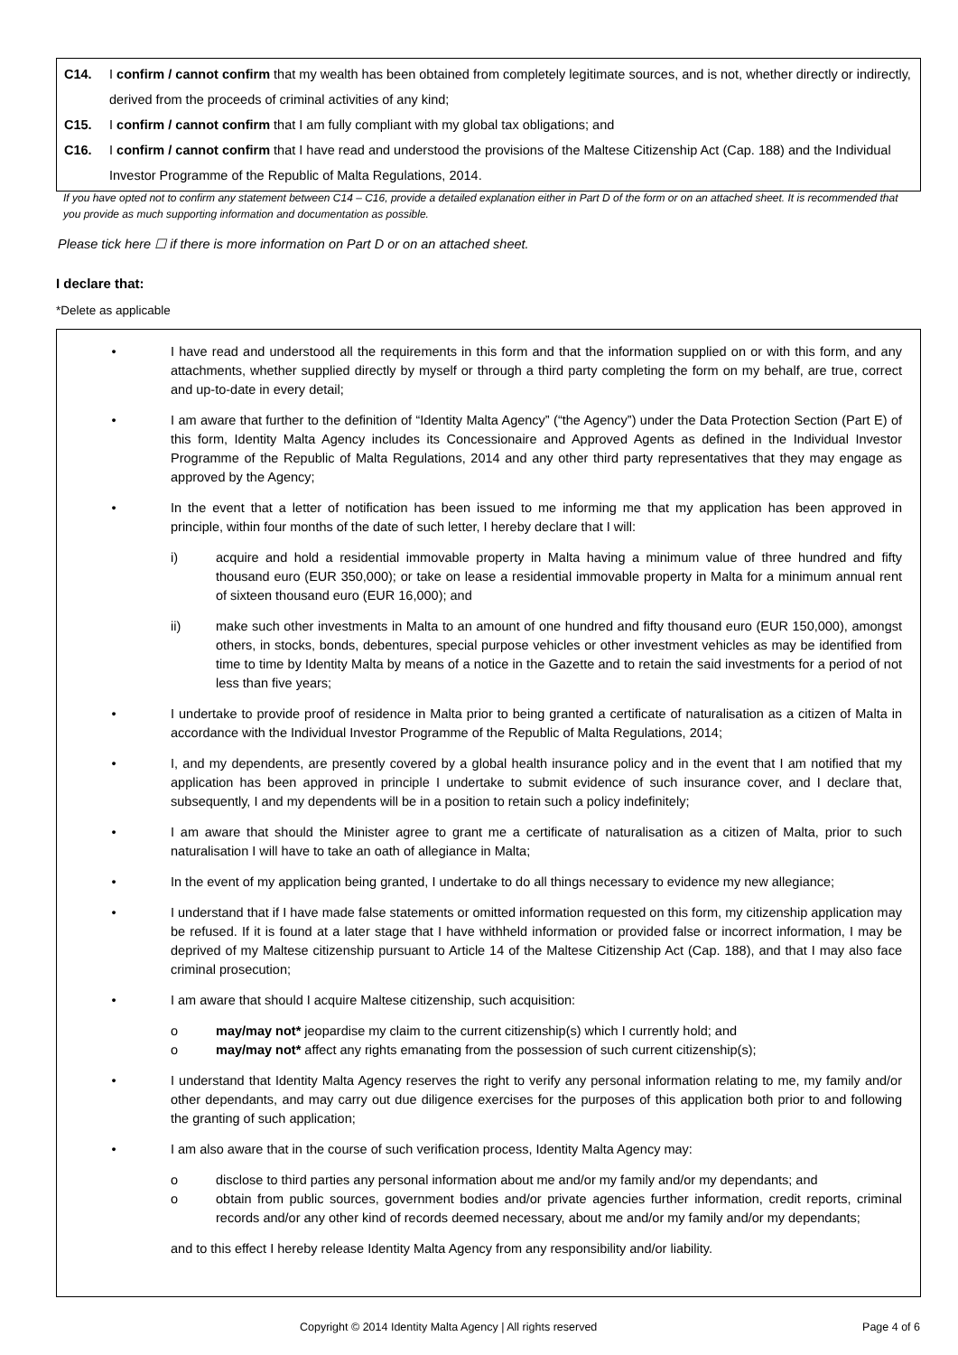C14. I confirm / cannot confirm that my wealth has been obtained from completely legitimate sources, and is not, whether directly or indirectly, derived from the proceeds of criminal activities of any kind;
C15. I confirm / cannot confirm that I am fully compliant with my global tax obligations; and
C16. I confirm / cannot confirm that I have read and understood the provisions of the Maltese Citizenship Act (Cap. 188) and the Individual Investor Programme of the Republic of Malta Regulations, 2014.
If you have opted not to confirm any statement between C14 – C16, provide a detailed explanation either in Part D of the form or on an attached sheet. It is recommended that you provide as much supporting information and documentation as possible.
Please tick here ☐ if there is more information on Part D or on an attached sheet.
I declare that:
*Delete as applicable
• I have read and understood all the requirements in this form and that the information supplied on or with this form, and any attachments, whether supplied directly by myself or through a third party completing the form on my behalf, are true, correct and up-to-date in every detail;
• I am aware that further to the definition of “Identity Malta Agency” (“the Agency”) under the Data Protection Section (Part E) of this form, Identity Malta Agency includes its Concessionaire and Approved Agents as defined in the Individual Investor Programme of the Republic of Malta Regulations, 2014 and any other third party representatives that they may engage as approved by the Agency;
• In the event that a letter of notification has been issued to me informing me that my application has been approved in principle, within four months of the date of such letter, I hereby declare that I will:
i) acquire and hold a residential immovable property in Malta having a minimum value of three hundred and fifty thousand euro (EUR 350,000); or take on lease a residential immovable property in Malta for a minimum annual rent of sixteen thousand euro (EUR 16,000); and
ii) make such other investments in Malta to an amount of one hundred and fifty thousand euro (EUR 150,000), amongst others, in stocks, bonds, debentures, special purpose vehicles or other investment vehicles as may be identified from time to time by Identity Malta by means of a notice in the Gazette and to retain the said investments for a period of not less than five years;
• I undertake to provide proof of residence in Malta prior to being granted a certificate of naturalisation as a citizen of Malta in accordance with the Individual Investor Programme of the Republic of Malta Regulations, 2014;
• I, and my dependents, are presently covered by a global health insurance policy and in the event that I am notified that my application has been approved in principle I undertake to submit evidence of such insurance cover, and I declare that, subsequently, I and my dependents will be in a position to retain such a policy indefinitely;
• I am aware that should the Minister agree to grant me a certificate of naturalisation as a citizen of Malta, prior to such naturalisation I will have to take an oath of allegiance in Malta;
• In the event of my application being granted, I undertake to do all things necessary to evidence my new allegiance;
• I understand that if I have made false statements or omitted information requested on this form, my citizenship application may be refused. If it is found at a later stage that I have withheld information or provided false or incorrect information, I may be deprived of my Maltese citizenship pursuant to Article 14 of the Maltese Citizenship Act (Cap. 188), and that I may also face criminal prosecution;
• I am aware that should I acquire Maltese citizenship, such acquisition:
o may/may not* jeopardise my claim to the current citizenship(s) which I currently hold; and
o may/may not* affect any rights emanating from the possession of such current citizenship(s);
• I understand that Identity Malta Agency reserves the right to verify any personal information relating to me, my family and/or other dependants, and may carry out due diligence exercises for the purposes of this application both prior to and following the granting of such application;
• I am also aware that in the course of such verification process, Identity Malta Agency may:
o disclose to third parties any personal information about me and/or my family and/or my dependants; and
o obtain from public sources, government bodies and/or private agencies further information, credit reports, criminal records and/or any other kind of records deemed necessary, about me and/or my family and/or my dependants;
and to this effect I hereby release Identity Malta Agency from any responsibility and/or liability.
Copyright © 2014 Identity Malta Agency | All rights reserved Page 4 of 6